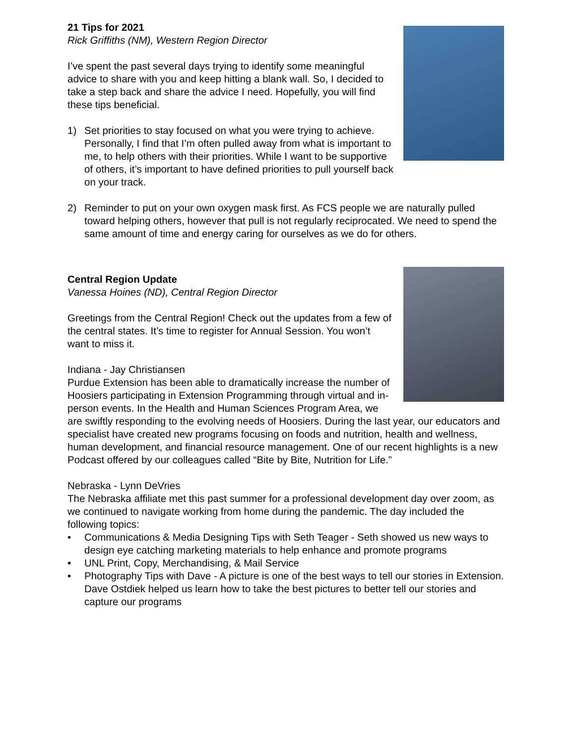21 Tips for 2021
Rick Griffiths (NM), Western Region Director
I’ve spent the past several days trying to identify some meaningful advice to share with you and keep hitting a blank wall. So, I decided to take a step back and share the advice I need. Hopefully, you will find these tips beneficial.
1) Set priorities to stay focused on what you were trying to achieve. Personally, I find that I’m often pulled away from what is important to me, to help others with their priorities. While I want to be supportive of others, it’s important to have defined priorities to pull yourself back on your track.
2) Reminder to put on your own oxygen mask first. As FCS people we are naturally pulled toward helping others, however that pull is not regularly reciprocated. We need to spend the same amount of time and energy caring for ourselves as we do for others.
Central Region Update
Vanessa Hoines (ND), Central Region Director
Greetings from the Central Region! Check out the updates from a few of the central states. It’s time to register for Annual Session. You won’t want to miss it.
Indiana - Jay Christiansen
Purdue Extension has been able to dramatically increase the number of Hoosiers participating in Extension Programming through virtual and in-person events. In the Health and Human Sciences Program Area, we are swiftly responding to the evolving needs of Hoosiers. During the last year, our educators and specialist have created new programs focusing on foods and nutrition, health and wellness, human development, and financial resource management. One of our recent highlights is a new Podcast offered by our colleagues called “Bite by Bite, Nutrition for Life.”
Nebraska - Lynn DeVries
The Nebraska affiliate met this past summer for a professional development day over zoom, as we continued to navigate working from home during the pandemic. The day included the following topics:
• Communications & Media Designing Tips with Seth Teager - Seth showed us new ways to design eye catching marketing materials to help enhance and promote programs
• UNL Print, Copy, Merchandising, & Mail Service
• Photography Tips with Dave - A picture is one of the best ways to tell our stories in Extension. Dave Ostdiek helped us learn how to take the best pictures to better tell our stories and capture our programs